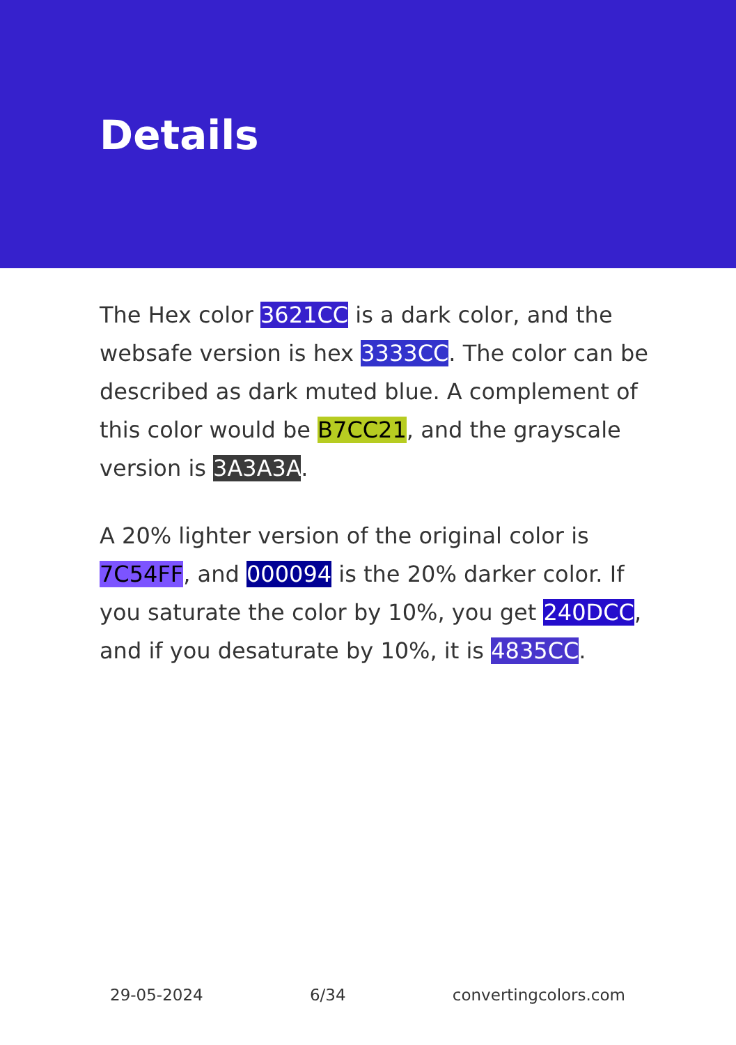Details
The Hex color 3621CC is a dark color, and the websafe version is hex 3333CC. The color can be described as dark muted blue. A complement of this color would be B7CC21, and the grayscale version is 3A3A3A.
A 20% lighter version of the original color is 7C54FF, and 000094 is the 20% darker color. If you saturate the color by 10%, you get 240DCC, and if you desaturate by 10%, it is 4835CC.
29-05-2024 6/34 convertingcolors.com